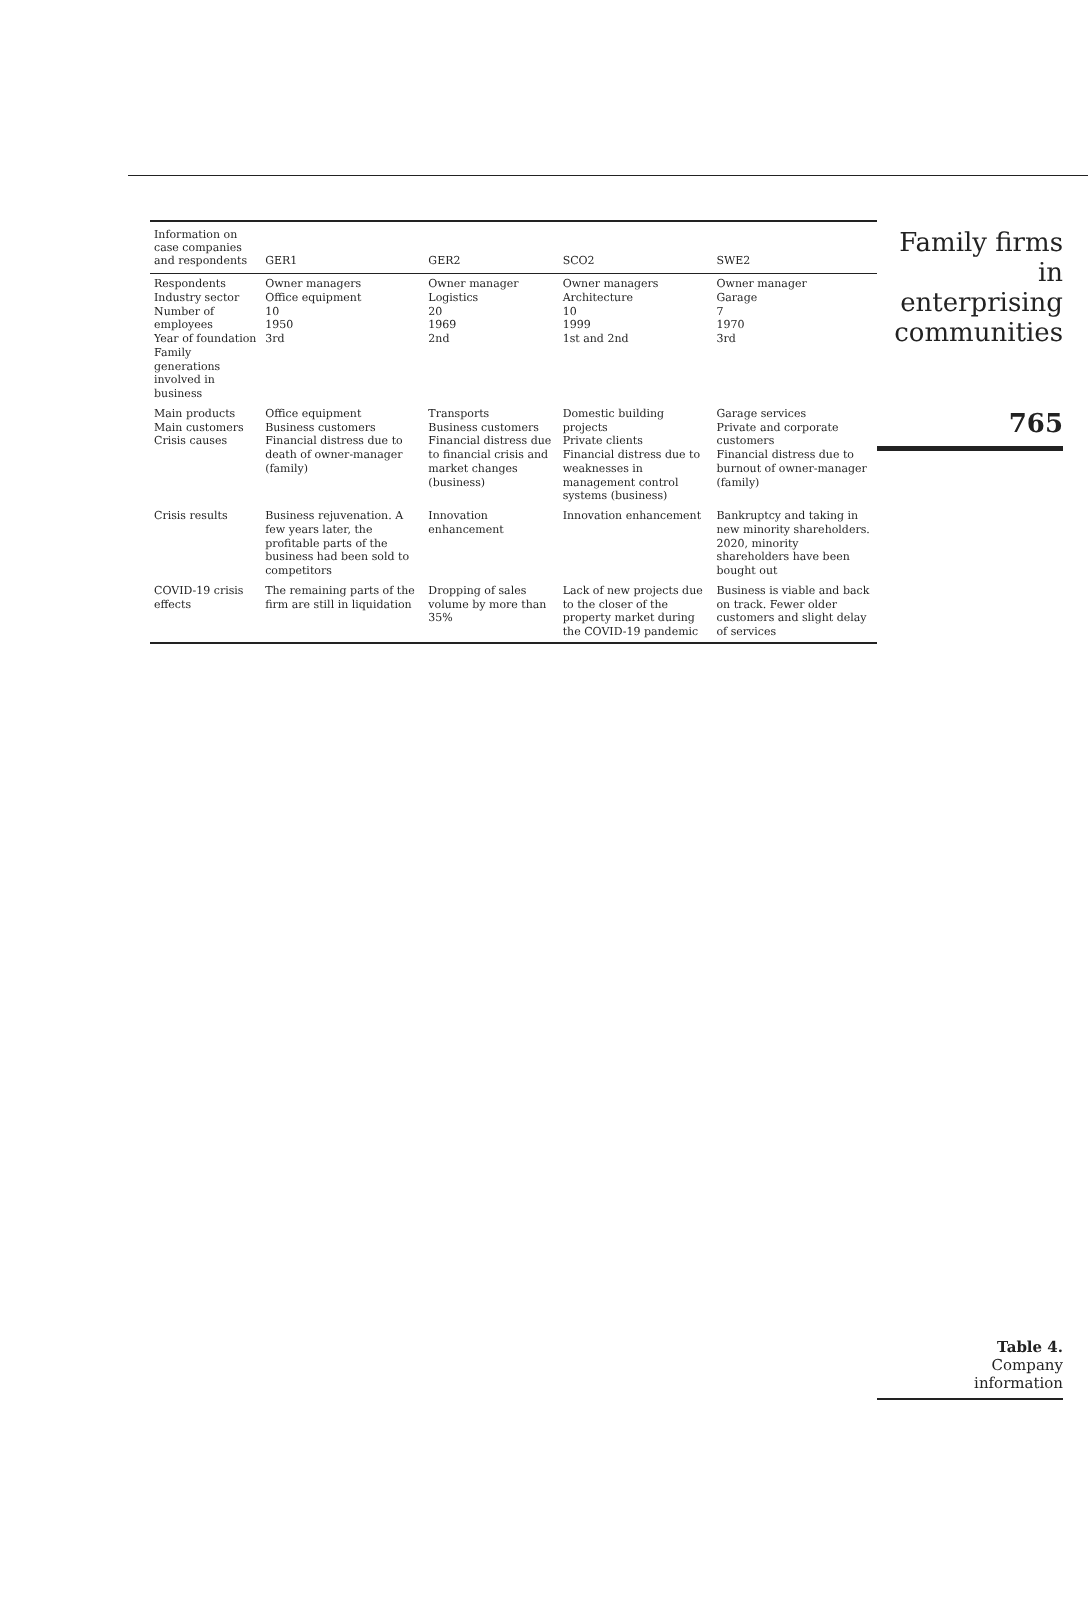| Information on case companies and respondents | GER1 | GER2 | SCO2 | SWE2 |
| --- | --- | --- | --- | --- |
| Respondents Industry sector Number of employees Year of foundation Family generations involved in business | Owner managers Office equipment 10 1950 3rd | Owner manager Logistics 20 1969 2nd | Owner managers Architecture 10 1999 1st and 2nd | Owner manager Garage 7 1970 3rd |
| Main products Main customers Crisis causes | Office equipment Business customers Financial distress due to death of owner-manager (family) | Transports Business customers Financial distress due to financial crisis and market changes (business) | Domestic building projects Private clients Financial distress due to weaknesses in management control systems (business) | Garage services Private and corporate customers Financial distress due to burnout of owner-manager (family) |
| Crisis results | Business rejuvenation. A few years later, the profitable parts of the business had been sold to competitors | Innovation enhancement | Innovation enhancement | Bankruptcy and taking in new minority shareholders. 2020, minority shareholders have been bought out |
| COVID-19 crisis effects | The remaining parts of the firm are still in liquidation | Dropping of sales volume by more than 35% | Lack of new projects due to the closer of the property market during the COVID-19 pandemic | Business is viable and back on track. Fewer older customers and slight delay of services |
Family firms
in enterprising
communities
765
Table 4.
Company
information